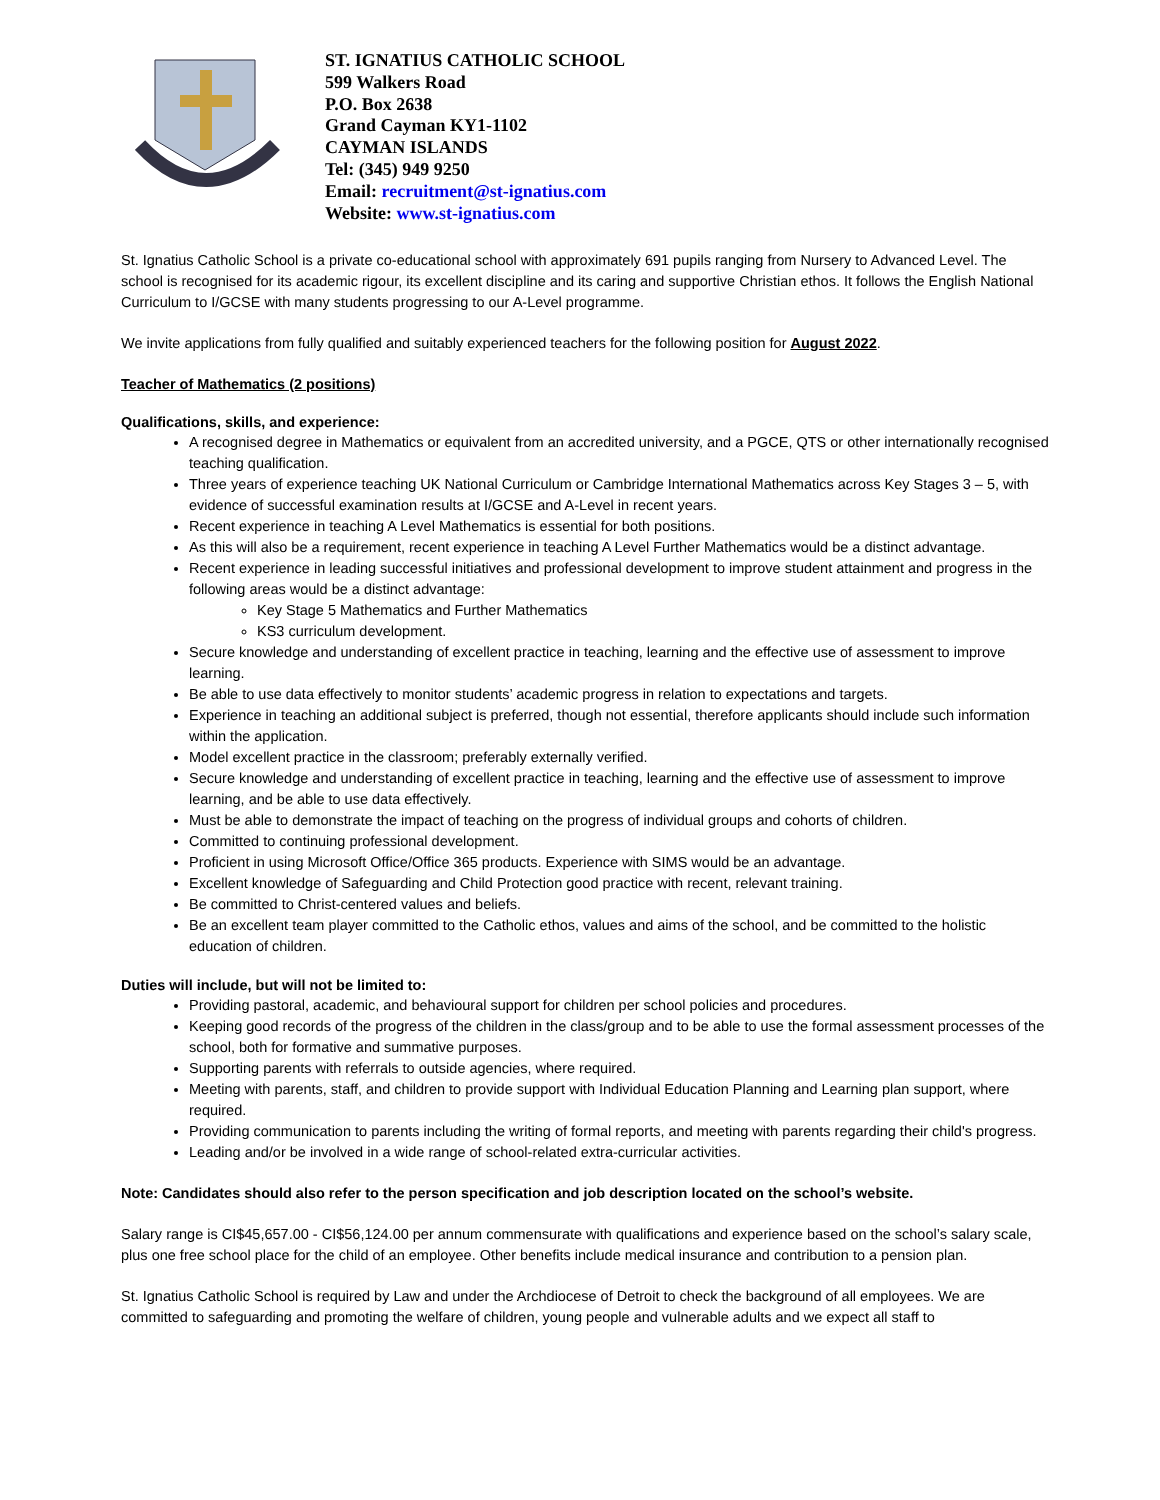ST. IGNATIUS CATHOLIC SCHOOL
599 Walkers Road
P.O. Box 2638
Grand Cayman KY1-1102
CAYMAN ISLANDS
Tel: (345) 949 9250
Email: recruitment@st-ignatius.com
Website: www.st-ignatius.com
St. Ignatius Catholic School is a private co-educational school with approximately 691 pupils ranging from Nursery to Advanced Level. The school is recognised for its academic rigour, its excellent discipline and its caring and supportive Christian ethos. It follows the English National Curriculum to I/GCSE with many students progressing to our A-Level programme.
We invite applications from fully qualified and suitably experienced teachers for the following position for August 2022.
Teacher of Mathematics (2 positions)
Qualifications, skills, and experience:
A recognised degree in Mathematics or equivalent from an accredited university, and a PGCE, QTS or other internationally recognised teaching qualification.
Three years of experience teaching UK National Curriculum or Cambridge International Mathematics across Key Stages 3 – 5, with evidence of successful examination results at I/GCSE and A-Level in recent years.
Recent experience in teaching A Level Mathematics is essential for both positions.
As this will also be a requirement, recent experience in teaching A Level Further Mathematics would be a distinct advantage.
Recent experience in leading successful initiatives and professional development to improve student attainment and progress in the following areas would be a distinct advantage:
Key Stage 5 Mathematics and Further Mathematics
KS3 curriculum development.
Secure knowledge and understanding of excellent practice in teaching, learning and the effective use of assessment to improve learning.
Be able to use data effectively to monitor students’ academic progress in relation to expectations and targets.
Experience in teaching an additional subject is preferred, though not essential, therefore applicants should include such information within the application.
Model excellent practice in the classroom; preferably externally verified.
Secure knowledge and understanding of excellent practice in teaching, learning and the effective use of assessment to improve learning, and be able to use data effectively.
Must be able to demonstrate the impact of teaching on the progress of individual groups and cohorts of children.
Committed to continuing professional development.
Proficient in using Microsoft Office/Office 365 products. Experience with SIMS would be an advantage.
Excellent knowledge of Safeguarding and Child Protection good practice with recent, relevant training.
Be committed to Christ-centered values and beliefs.
Be an excellent team player committed to the Catholic ethos, values and aims of the school, and be committed to the holistic education of children.
Duties will include, but will not be limited to:
Providing pastoral, academic, and behavioural support for children per school policies and procedures.
Keeping good records of the progress of the children in the class/group and to be able to use the formal assessment processes of the school, both for formative and summative purposes.
Supporting parents with referrals to outside agencies, where required.
Meeting with parents, staff, and children to provide support with Individual Education Planning and Learning plan support, where required.
Providing communication to parents including the writing of formal reports, and meeting with parents regarding their child's progress.
Leading and/or be involved in a wide range of school-related extra-curricular activities.
Note: Candidates should also refer to the person specification and job description located on the school’s website.
Salary range is CI$45,657.00 - CI$56,124.00 per annum commensurate with qualifications and experience based on the school’s salary scale, plus one free school place for the child of an employee. Other benefits include medical insurance and contribution to a pension plan.
St. Ignatius Catholic School is required by Law and under the Archdiocese of Detroit to check the background of all employees. We are committed to safeguarding and promoting the welfare of children, young people and vulnerable adults and we expect all staff to